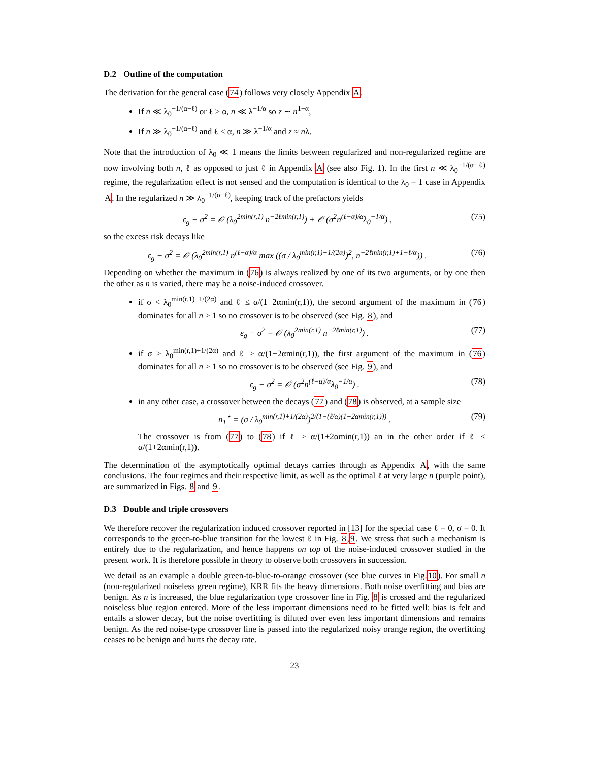D.2 Outline of the computation
The derivation for the general case (74) follows very closely Appendix A.
If n ≪ λ<sub>0</sub><sup>−1/(α−ℓ)</sup> or ℓ > α, n ≪ λ<sup>−1/α</sup> so z ∼ n<sup>1−α</sup>,
If n ≫ λ<sub>0</sub><sup>−1/(α−ℓ)</sup> and ℓ < α, n ≫ λ<sup>−1/α</sup> and z ≈ nλ.
Note that the introduction of λ<sub>0</sub> ≪ 1 means the limits between regularized and non-regularized regime are now involving both n, ℓ as opposed to just ℓ in Appendix A (see also Fig. 1). In the first n ≪ λ<sub>0</sub><sup>−1/(α−ℓ)</sup> regime, the regularization effect is not sensed and the computation is identical to the λ<sub>0</sub> = 1 case in Appendix A. In the regularized n ≫ λ<sub>0</sub><sup>−1/(α−ℓ)</sup>, keeping track of the prefactors yields
ε<sub>g</sub> − σ<sup>2</sup> = 𝒪 (λ<sub>0</sub><sup>2min(r,1)</sup> n<sup>−2ℓmin(r,1)</sup>) + 𝒪 (σ<sup>2</sup>n<sup>(ℓ−α)/α</sup>λ<sub>0</sub><sup>−1/α</sup>) , (75)
so the excess risk decays like
ε<sub>g</sub> − σ<sup>2</sup> = 𝒪 (λ<sub>0</sub><sup>2min(r,1)</sup> n<sup>(ℓ−α)/α</sup> max ((σ / λ<sub>0</sub><sup>min(r,1)+1/(2α)</sup>)<sup>2</sup>, n<sup>−2ℓmin(r,1)+1−ℓ/α</sup>)) . (76)
Depending on whether the maximum in (76) is always realized by one of its two arguments, or by one then the other as n is varied, there may be a noise-induced crossover.
if σ < λ<sub>0</sub><sup>min(r,1)+1/(2α)</sup> and ℓ ≤ α/(1+2αmin(r,1)), the second argument of the maximum in (76) dominates for all n ≥ 1 so no crossover is to be observed (see Fig. 8), and
ε<sub>g</sub> − σ<sup>2</sup> = 𝒪 (λ<sub>0</sub><sup>2min(r,1)</sup> n<sup>−2ℓmin(r,1)</sup>) . (77)
if σ > λ<sub>0</sub><sup>min(r,1)+1/(2α)</sup> and ℓ ≥ α/(1+2αmin(r,1)), the first argument of the maximum in (76) dominates for all n ≥ 1 so no crossover is to be observed (see Fig. 9), and
ε<sub>g</sub> − σ<sup>2</sup> = 𝒪 (σ<sup>2</sup>n<sup>(ℓ−α)/α</sup>λ<sub>0</sub><sup>−1/α</sup>) . (78)
in any other case, a crossover between the decays (77) and (78) is observed, at a sample size
n<sub>1</sub><sup>⋆</sup> = (σ / λ<sub>0</sub><sup>min(r,1)+1/(2α)</sup>)<sup>2/(1−(ℓ/α)(1+2αmin(r,1)))</sup> . (79)
The crossover is from (77) to (78) if ℓ ≥ α/(1+2αmin(r,1)) an in the other order if ℓ ≤ α/(1+2αmin(r,1)).
The determination of the asymptotically optimal decays carries through as Appendix A, with the same conclusions. The four regimes and their respective limit, as well as the optimal ℓ at very large n (purple point), are summarized in Figs. 8 and 9.
D.3 Double and triple crossovers
We therefore recover the regularization induced crossover reported in [13] for the special case ℓ = 0, σ = 0. It corresponds to the green-to-blue transition for the lowest ℓ in Fig. 8,9. We stress that such a mechanism is entirely due to the regularization, and hence happens on top of the noise-induced crossover studied in the present work. It is therefore possible in theory to observe both crossovers in succession.
We detail as an example a double green-to-blue-to-orange crossover (see blue curves in Fig.10). For small n (non-regularized noiseless green regime), KRR fits the heavy dimensions. Both noise overfitting and bias are benign. As n is increased, the blue regularization type crossover line in Fig. 8 is crossed and the regularized noiseless blue region entered. More of the less important dimensions need to be fitted well: bias is felt and entails a slower decay, but the noise overfitting is diluted over even less important dimensions and remains benign. As the red noise-type crossover line is passed into the regularized noisy orange region, the overfitting ceases to be benign and hurts the decay rate.
23